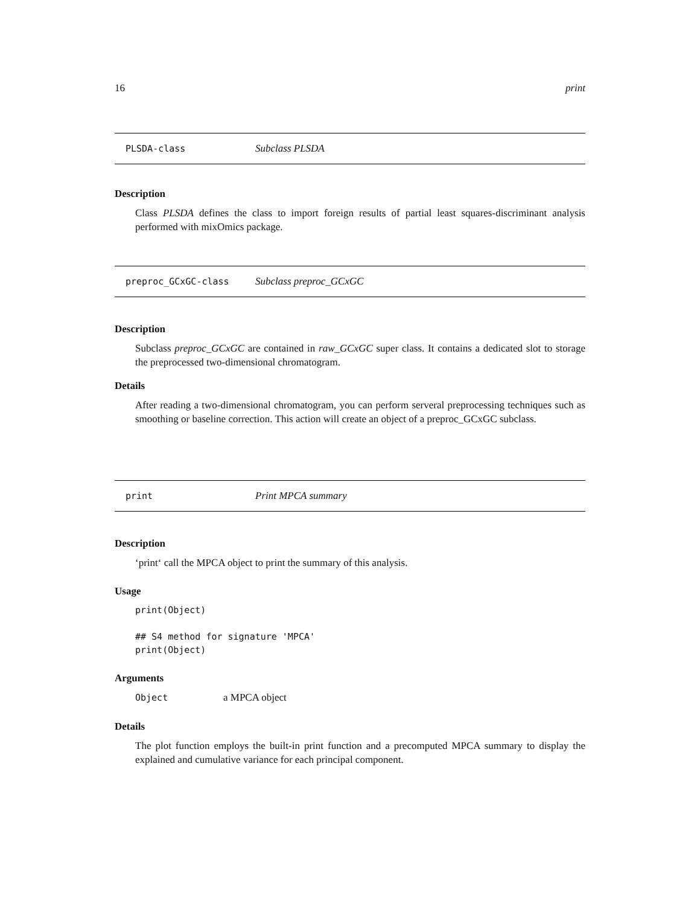16 print
PLSDA-class Subclass PLSDA
Description
Class PLSDA defines the class to import foreign results of partial least squares-discriminant analysis performed with mixOmics package.
preproc_GCxGC-class Subclass preproc_GCxGC
Description
Subclass preproc_GCxGC are contained in raw_GCxGC super class. It contains a dedicated slot to storage the preprocessed two-dimensional chromatogram.
Details
After reading a two-dimensional chromatogram, you can perform serveral preprocessing techniques such as smoothing or baseline correction. This action will create an object of a preproc_GCxGC subclass.
print Print MPCA summary
Description
‘print‘ call the MPCA object to print the summary of this analysis.
Usage
print(Object)

## S4 method for signature 'MPCA'
print(Object)
Arguments
Object a MPCA object
Details
The plot function employs the built-in print function and a precomputed MPCA summary to display the explained and cumulative variance for each principal component.